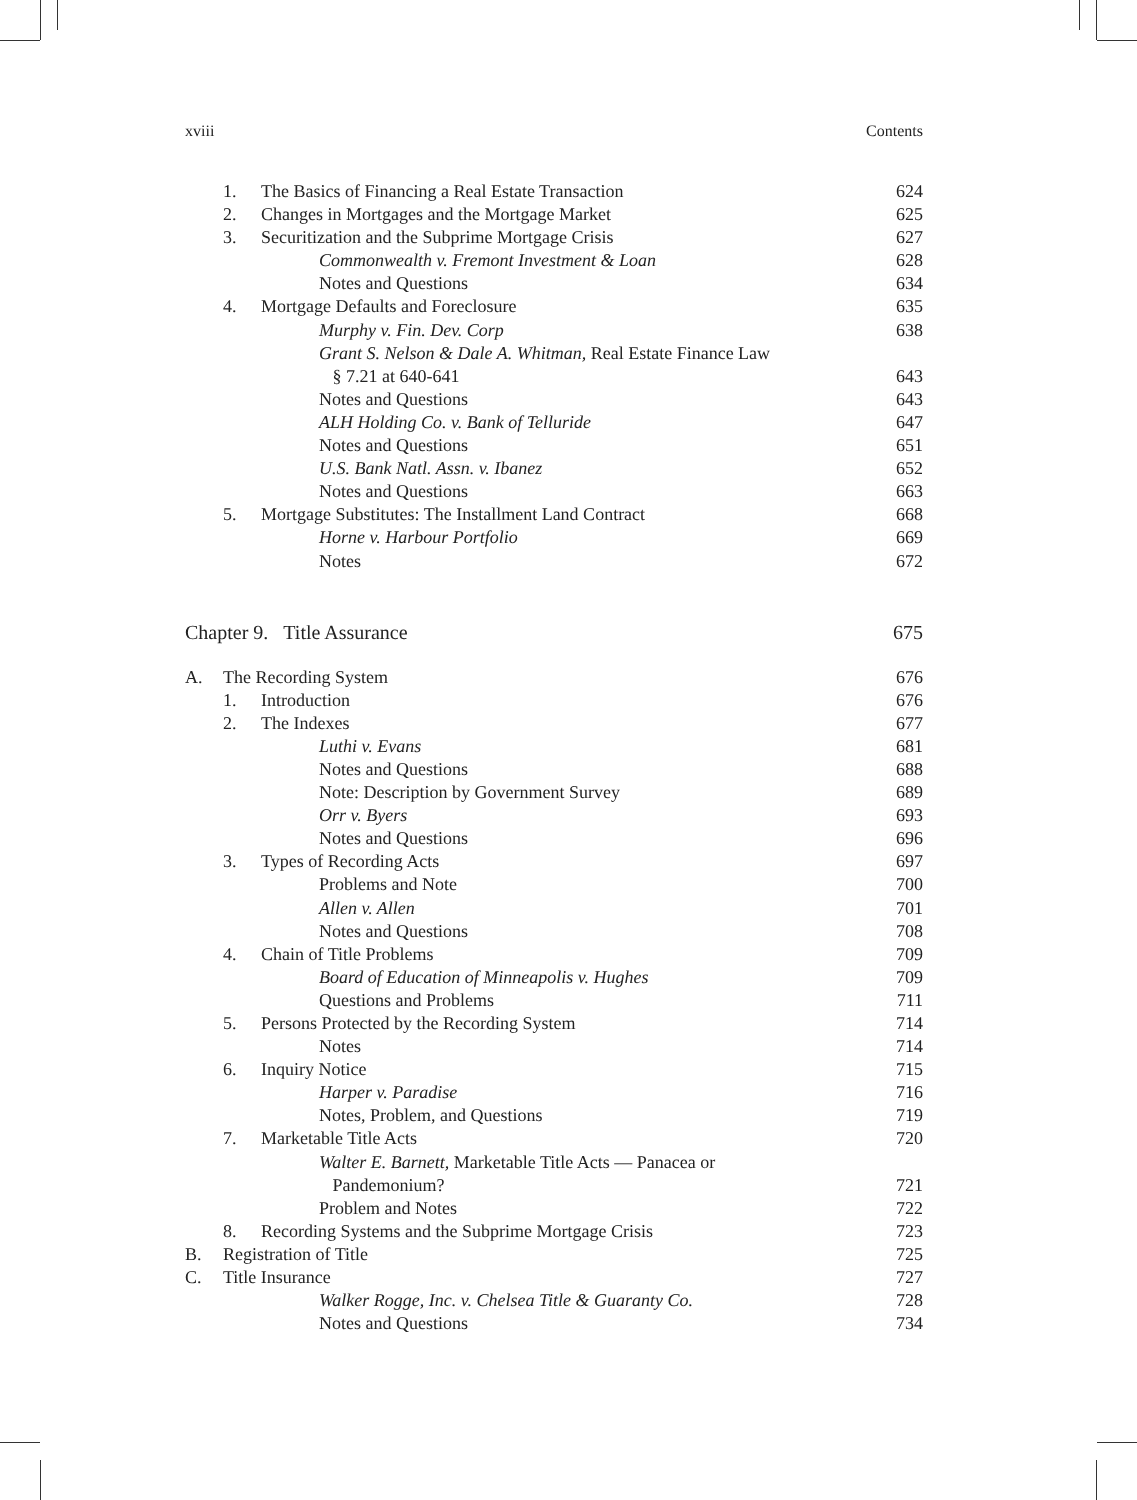xviii Contents
1. The Basics of Financing a Real Estate Transaction 624
2. Changes in Mortgages and the Mortgage Market 625
3. Securitization and the Subprime Mortgage Crisis 627
Commonwealth v. Fremont Investment & Loan 628
Notes and Questions 634
4. Mortgage Defaults and Foreclosure 635
Murphy v. Fin. Dev. Corp 638
Grant S. Nelson & Dale A. Whitman, Real Estate Finance Law
§ 7.21 at 640-641 643
Notes and Questions 643
ALH Holding Co. v. Bank of Telluride 647
Notes and Questions 651
U.S. Bank Natl. Assn. v. Ibanez 652
Notes and Questions 663
5. Mortgage Substitutes: The Installment Land Contract 668
Horne v. Harbour Portfolio 669
Notes 672
Chapter 9. Title Assurance 675
A. The Recording System 676
1. Introduction 676
2. The Indexes 677
Luthi v. Evans 681
Notes and Questions 688
Note: Description by Government Survey 689
Orr v. Byers 693
Notes and Questions 696
3. Types of Recording Acts 697
Problems and Note 700
Allen v. Allen 701
Notes and Questions 708
4. Chain of Title Problems 709
Board of Education of Minneapolis v. Hughes 709
Questions and Problems 711
5. Persons Protected by the Recording System 714
Notes 714
6. Inquiry Notice 715
Harper v. Paradise 716
Notes, Problem, and Questions 719
7. Marketable Title Acts 720
Walter E. Barnett, Marketable Title Acts — Panacea or
Pandemonium? 721
Problem and Notes 722
8. Recording Systems and the Subprime Mortgage Crisis 723
B. Registration of Title 725
C. Title Insurance 727
Walker Rogge, Inc. v. Chelsea Title & Guaranty Co. 728
Notes and Questions 734